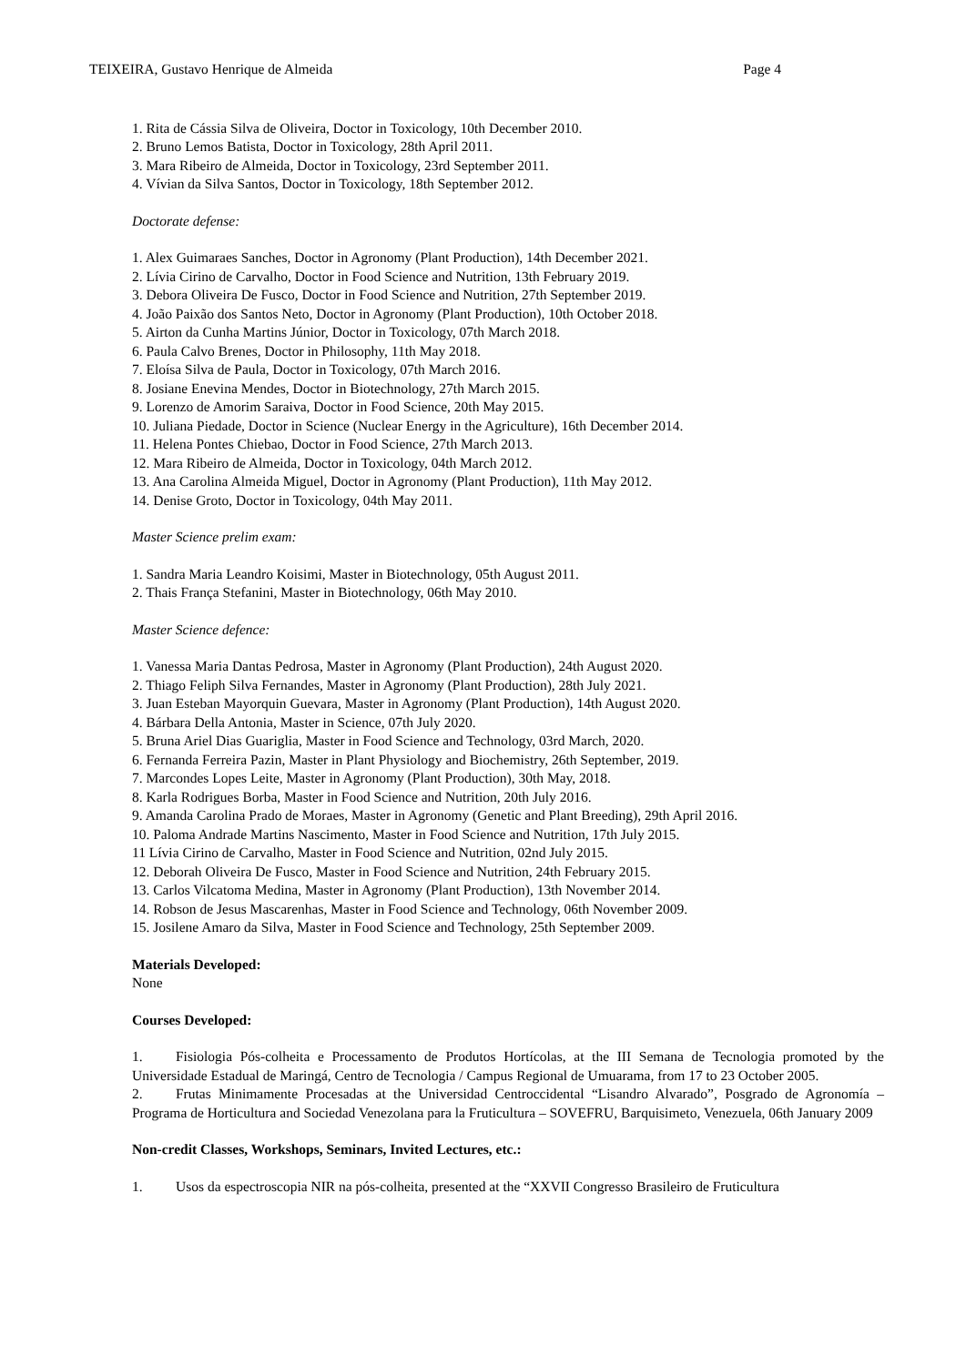TEIXEIRA, Gustavo Henrique de Almeida Page 4
1. Rita de Cássia Silva de Oliveira, Doctor in Toxicology, 10th December 2010.
2. Bruno Lemos Batista, Doctor in Toxicology, 28th April 2011.
3. Mara Ribeiro de Almeida, Doctor in Toxicology, 23rd September 2011.
4. Vívian da Silva Santos, Doctor in Toxicology, 18th September 2012.
Doctorate defense:
1. Alex Guimaraes Sanches, Doctor in Agronomy (Plant Production), 14th December 2021.
2. Lívia Cirino de Carvalho, Doctor in Food Science and Nutrition, 13th February 2019.
3. Debora Oliveira De Fusco, Doctor in Food Science and Nutrition, 27th September 2019.
4. João Paixão dos Santos Neto, Doctor in Agronomy (Plant Production), 10th October 2018.
5. Airton da Cunha Martins Júnior, Doctor in Toxicology, 07th March 2018.
6. Paula Calvo Brenes, Doctor in Philosophy, 11th May 2018.
7. Eloísa Silva de Paula, Doctor in Toxicology, 07th March 2016.
8. Josiane Enevina Mendes, Doctor in Biotechnology, 27th March 2015.
9. Lorenzo de Amorim Saraiva, Doctor in Food Science, 20th May 2015.
10. Juliana Piedade, Doctor in Science (Nuclear Energy in the Agriculture), 16th December 2014.
11. Helena Pontes Chiebao, Doctor in Food Science, 27th March 2013.
12. Mara Ribeiro de Almeida, Doctor in Toxicology, 04th March 2012.
13. Ana Carolina Almeida Miguel, Doctor in Agronomy (Plant Production), 11th May 2012.
14. Denise Groto, Doctor in Toxicology, 04th May 2011.
Master Science prelim exam:
1. Sandra Maria Leandro Koisimi, Master in Biotechnology, 05th August 2011.
2. Thais França Stefanini, Master in Biotechnology, 06th May 2010.
Master Science defence:
1. Vanessa Maria Dantas Pedrosa, Master in Agronomy (Plant Production), 24th August 2020.
2. Thiago Feliph Silva Fernandes, Master in Agronomy (Plant Production), 28th July 2021.
3. Juan Esteban Mayorquin Guevara, Master in Agronomy (Plant Production), 14th August 2020.
4. Bárbara Della Antonia, Master in Science, 07th July 2020.
5. Bruna Ariel Dias Guariglia, Master in Food Science and Technology, 03rd March, 2020.
6. Fernanda Ferreira Pazin, Master in Plant Physiology and Biochemistry, 26th September, 2019.
7. Marcondes Lopes Leite, Master in Agronomy (Plant Production), 30th May, 2018.
8. Karla Rodrigues Borba, Master in Food Science and Nutrition, 20th July 2016.
9. Amanda Carolina Prado de Moraes, Master in Agronomy (Genetic and Plant Breeding), 29th April 2016.
10. Paloma Andrade Martins Nascimento, Master in Food Science and Nutrition, 17th July 2015.
11 Lívia Cirino de Carvalho, Master in Food Science and Nutrition, 02nd July 2015.
12. Deborah Oliveira De Fusco, Master in Food Science and Nutrition, 24th February 2015.
13. Carlos Vilcatoma Medina, Master in Agronomy (Plant Production), 13th November 2014.
14. Robson de Jesus Mascarenhas, Master in Food Science and Technology, 06th November 2009.
15. Josilene Amaro da Silva, Master in Food Science and Technology, 25th September 2009.
Materials Developed:
None
Courses Developed:
1. Fisiologia Pós-colheita e Processamento de Produtos Hortícolas, at the III Semana de Tecnologia promoted by the Universidade Estadual de Maringá, Centro de Tecnologia / Campus Regional de Umuarama, from 17 to 23 October 2005.
2. Frutas Minimamente Procesadas at the Universidad Centroccidental “Lisandro Alvarado”, Posgrado de Agronomía – Programa de Horticultura and Sociedad Venezolana para la Fruticultura – SOVEFRU, Barquisimeto, Venezuela, 06th January 2009
Non-credit Classes, Workshops, Seminars, Invited Lectures, etc.:
1. Usos da espectroscopia NIR na pós-colheita, presented at the “XXVII Congresso Brasileiro de Fruticultura